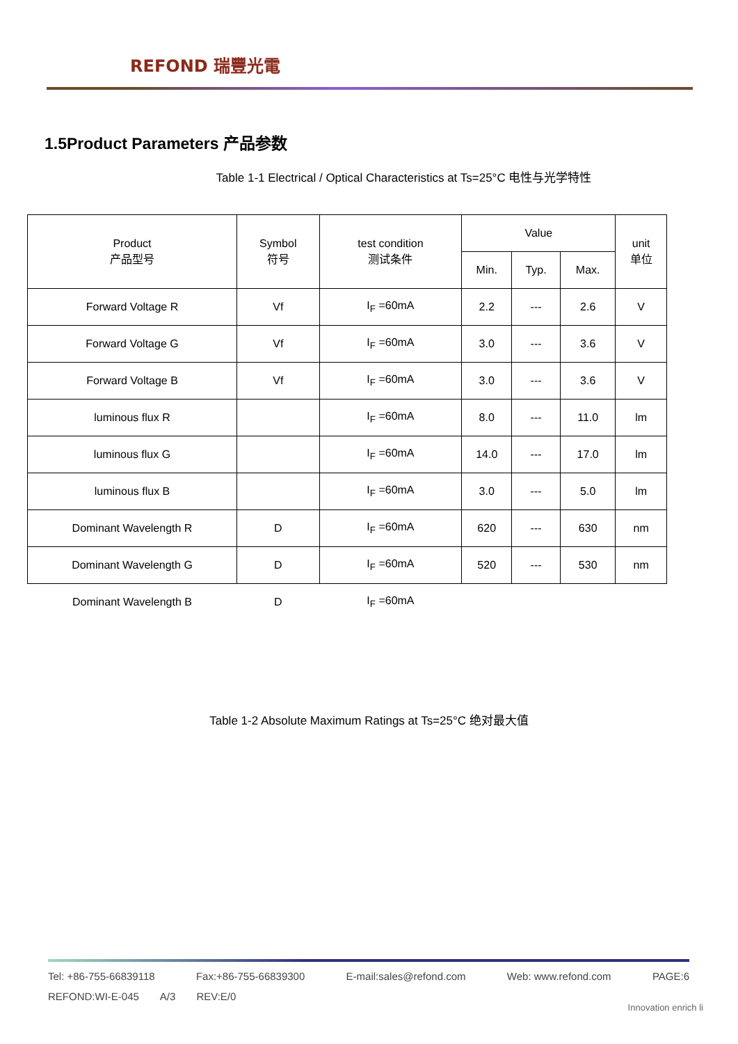REFOND 瑞豐光電
1.5Product Parameters 产品参数
Table 1-1 Electrical / Optical Characteristics at Ts=25°C 电性与光学特性
| Product 产品型号 | Symbol 符号 | test condition 测试条件 | Value | | | unit 单位 |
| --- | --- | --- | --- | --- | --- | --- |
| | | | Min. | Typ. | Max. | |
| Forward Voltage R | Vf | I<sub>F</sub> =60mA | 2.2 | --- | 2.6 | V |
| Forward Voltage G | Vf | I<sub>F</sub> =60mA | 3.0 | --- | 3.6 | V |
| Forward Voltage B | Vf | I<sub>F</sub> =60mA | 3.0 | --- | 3.6 | V |
| luminous flux R | | I<sub>F</sub> =60mA | 8.0 | --- | 11.0 | lm |
| luminous flux G | | I<sub>F</sub> =60mA | 14.0 | --- | 17.0 | lm |
| luminous flux B | | I<sub>F</sub> =60mA | 3.0 | --- | 5.0 | lm |
| Dominant Wavelength R | D | I<sub>F</sub> =60mA | 620 | --- | 630 | nm |
| Dominant Wavelength G | D | I<sub>F</sub> =60mA | 520 | --- | 530 | nm |
| Dominant Wavelength B | D | I<sub>F</sub> =60mA | | | | |
Table 1-2 Absolute Maximum Ratings at Ts=25°C 绝对最大值
Tel: +86-755-66839118 Fax:+86-755-66839300 E-mail:sales@refond.com Web: www.refond.com PAGE:6
REFOND:WI-E-045 A/3 REV:E/0
Innovation enrich li